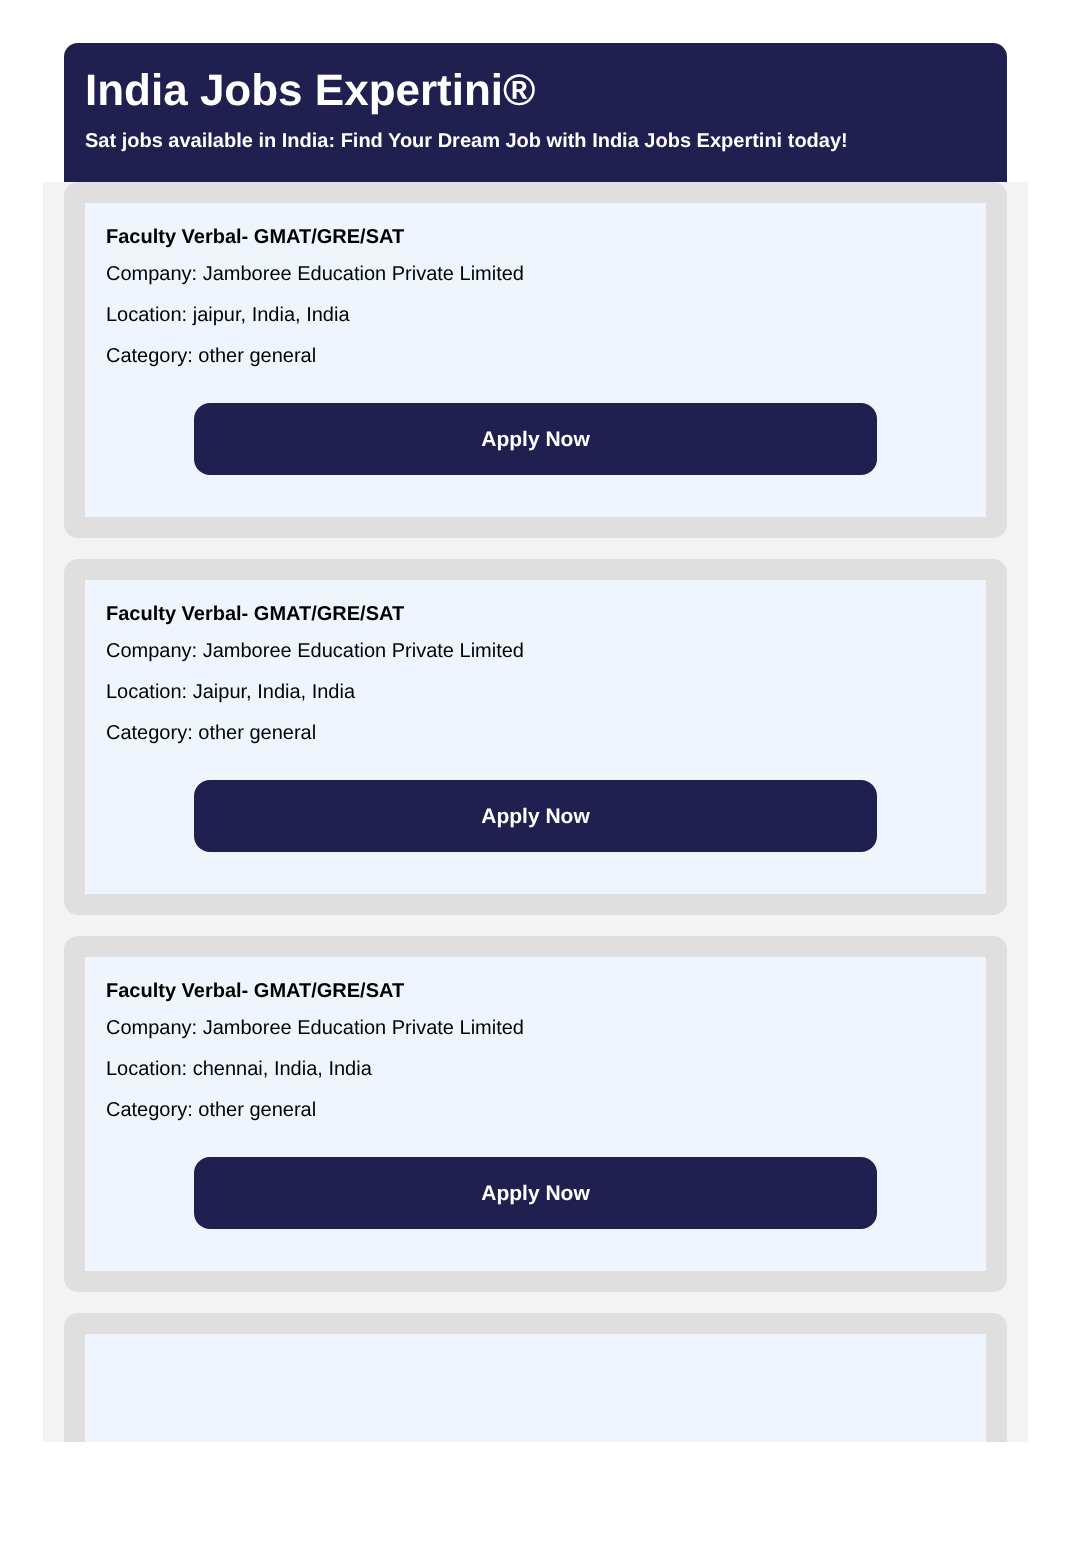India Jobs Expertini®
Sat jobs available in India: Find Your Dream Job with India Jobs Expertini today!
Faculty Verbal- GMAT/GRE/SAT
Company: Jamboree Education Private Limited
Location: jaipur, India, India
Category: other general
Apply Now
Faculty Verbal- GMAT/GRE/SAT
Company: Jamboree Education Private Limited
Location: Jaipur, India, India
Category: other general
Apply Now
Faculty Verbal- GMAT/GRE/SAT
Company: Jamboree Education Private Limited
Location: chennai, India, India
Category: other general
Apply Now